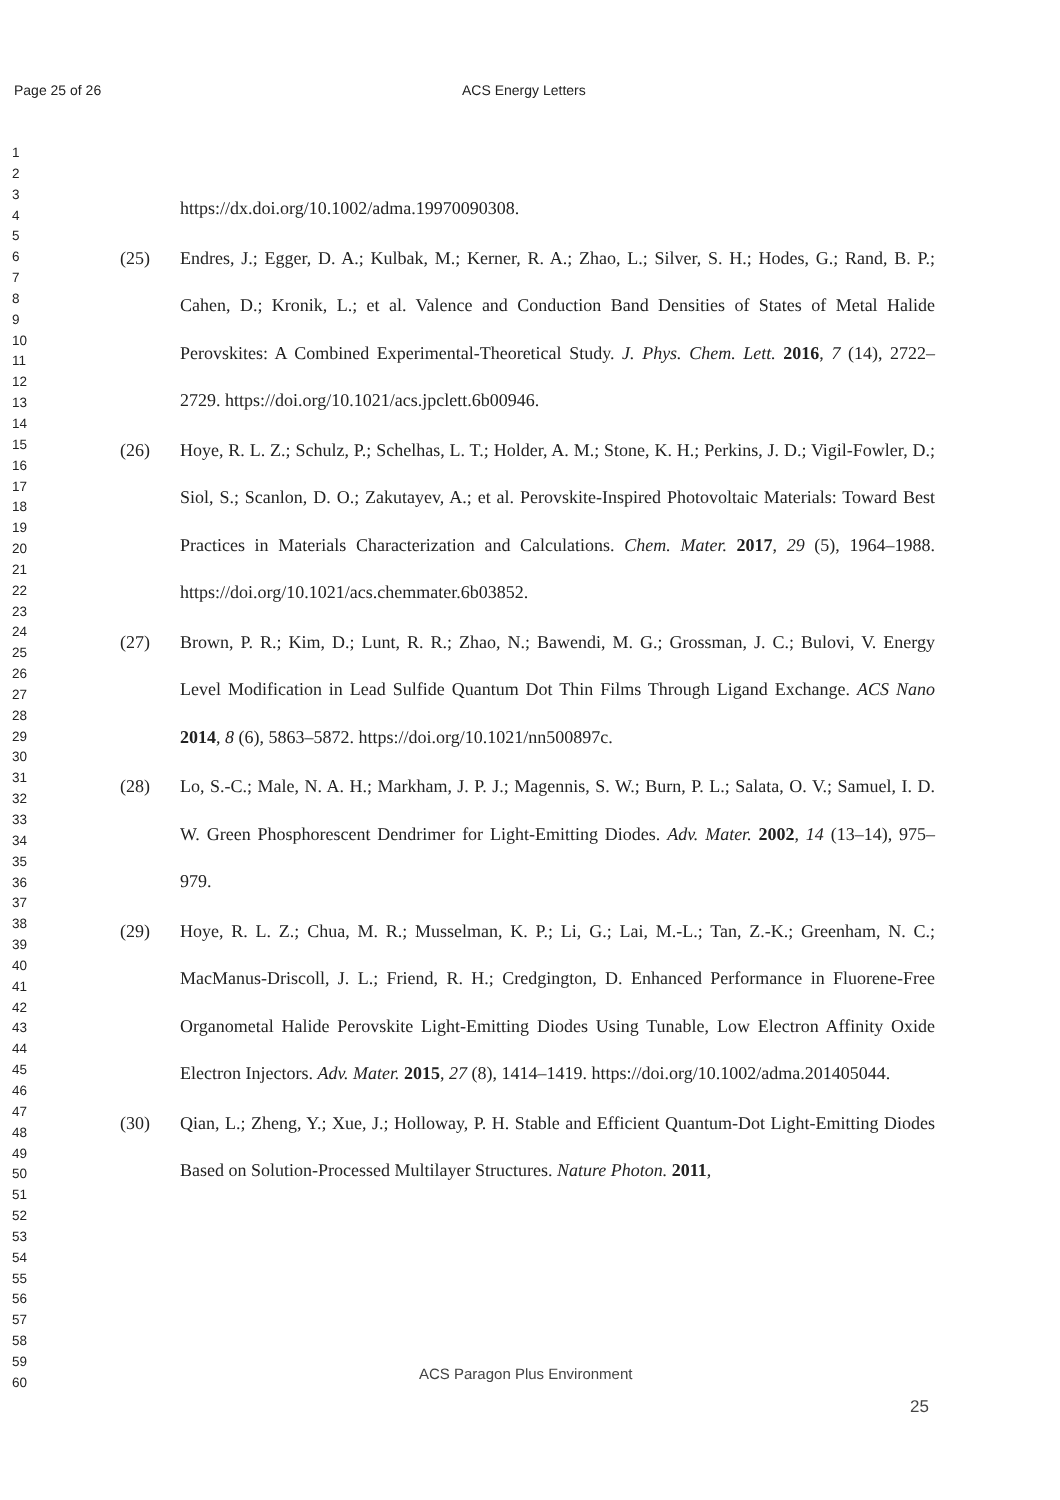Page 25 of 26 ACS Energy Letters
1
2
3
4
5
6
7
8
9
10
11
12
13
14
15
16
17
18
19
20
21
22
23
24
25
26
27
28
29
30
31
32
33
34
35
36
37
38
39
40
41
42
43
44
45
46
47
48
49
50
51
52
53
54
55
56
57
58
59
60
https://dx.doi.org/10.1002/adma.19970090308.
(25) Endres, J.; Egger, D. A.; Kulbak, M.; Kerner, R. A.; Zhao, L.; Silver, S. H.; Hodes, G.; Rand, B. P.; Cahen, D.; Kronik, L.; et al. Valence and Conduction Band Densities of States of Metal Halide Perovskites: A Combined Experimental-Theoretical Study. J. Phys. Chem. Lett. 2016, 7 (14), 2722–2729. https://doi.org/10.1021/acs.jpclett.6b00946.
(26) Hoye, R. L. Z.; Schulz, P.; Schelhas, L. T.; Holder, A. M.; Stone, K. H.; Perkins, J. D.; Vigil-Fowler, D.; Siol, S.; Scanlon, D. O.; Zakutayev, A.; et al. Perovskite-Inspired Photovoltaic Materials: Toward Best Practices in Materials Characterization and Calculations. Chem. Mater. 2017, 29 (5), 1964–1988. https://doi.org/10.1021/acs.chemmater.6b03852.
(27) Brown, P. R.; Kim, D.; Lunt, R. R.; Zhao, N.; Bawendi, M. G.; Grossman, J. C.; Bulovi, V. Energy Level Modification in Lead Sulfide Quantum Dot Thin Films Through Ligand Exchange. ACS Nano 2014, 8 (6), 5863–5872. https://doi.org/10.1021/nn500897c.
(28) Lo, S.-C.; Male, N. A. H.; Markham, J. P. J.; Magennis, S. W.; Burn, P. L.; Salata, O. V.; Samuel, I. D. W. Green Phosphorescent Dendrimer for Light-Emitting Diodes. Adv. Mater. 2002, 14 (13–14), 975–979.
(29) Hoye, R. L. Z.; Chua, M. R.; Musselman, K. P.; Li, G.; Lai, M.-L.; Tan, Z.-K.; Greenham, N. C.; MacManus-Driscoll, J. L.; Friend, R. H.; Credgington, D. Enhanced Performance in Fluorene-Free Organometal Halide Perovskite Light-Emitting Diodes Using Tunable, Low Electron Affinity Oxide Electron Injectors. Adv. Mater. 2015, 27 (8), 1414–1419. https://doi.org/10.1002/adma.201405044.
(30) Qian, L.; Zheng, Y.; Xue, J.; Holloway, P. H. Stable and Efficient Quantum-Dot Light-Emitting Diodes Based on Solution-Processed Multilayer Structures. Nature Photon. 2011,
ACS Paragon Plus Environment
25